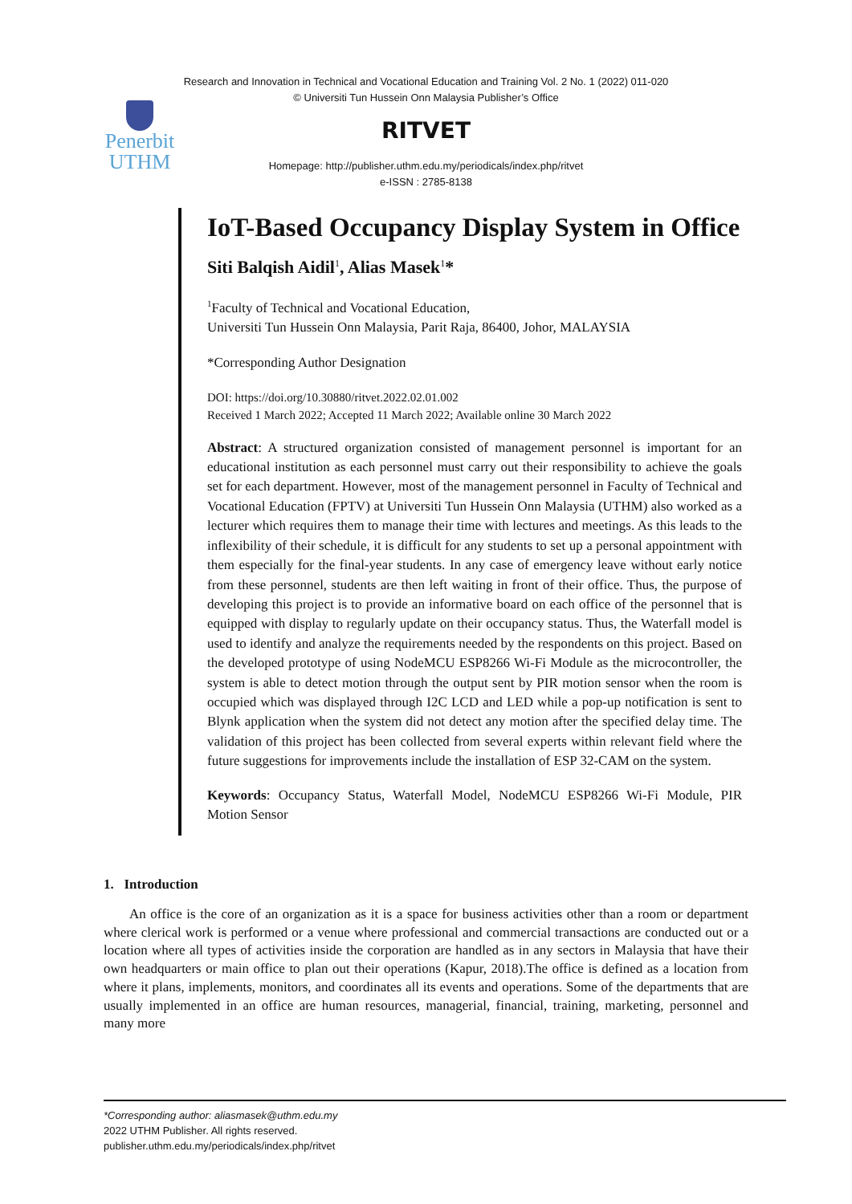Research and Innovation in Technical and Vocational Education and Training Vol. 2 No. 1 (2022) 011-020
© Universiti Tun Hussein Onn Malaysia Publisher’s Office
Penerbit
UTHM
RITVET
Homepage: http://publisher.uthm.edu.my/periodicals/index.php/ritvet
e-ISSN : 2785-8138
IoT-Based Occupancy Display System in Office
Siti Balqish Aidil<sup>1</sup>, Alias Masek<sup>1</sup>*
<sup>1</sup> Faculty of Technical and Vocational Education,
Universiti Tun Hussein Onn Malaysia, Parit Raja, 86400, Johor, MALAYSIA
*Corresponding Author Designation
DOI: https://doi.org/10.30880/ritvet.2022.02.01.002
Received 1 March 2022; Accepted 11 March 2022; Available online 30 March 2022
Abstract: A structured organization consisted of management personnel is important for an educational institution as each personnel must carry out their responsibility to achieve the goals set for each department. However, most of the management personnel in Faculty of Technical and Vocational Education (FPTV) at Universiti Tun Hussein Onn Malaysia (UTHM) also worked as a lecturer which requires them to manage their time with lectures and meetings. As this leads to the inflexibility of their schedule, it is difficult for any students to set up a personal appointment with them especially for the final-year students. In any case of emergency leave without early notice from these personnel, students are then left waiting in front of their office. Thus, the purpose of developing this project is to provide an informative board on each office of the personnel that is equipped with display to regularly update on their occupancy status. Thus, the Waterfall model is used to identify and analyze the requirements needed by the respondents on this project. Based on the developed prototype of using NodeMCU ESP8266 Wi-Fi Module as the microcontroller, the system is able to detect motion through the output sent by PIR motion sensor when the room is occupied which was displayed through I2C LCD and LED while a pop-up notification is sent to Blynk application when the system did not detect any motion after the specified delay time. The validation of this project has been collected from several experts within relevant field where the future suggestions for improvements include the installation of ESP 32-CAM on the system.
Keywords: Occupancy Status, Waterfall Model, NodeMCU ESP8266 Wi-Fi Module, PIR Motion Sensor
1. Introduction
An office is the core of an organization as it is a space for business activities other than a room or department where clerical work is performed or a venue where professional and commercial transactions are conducted out or a location where all types of activities inside the corporation are handled as in any sectors in Malaysia that have their own headquarters or main office to plan out their operations (Kapur, 2018).The office is defined as a location from where it plans, implements, monitors, and coordinates all its events and operations. Some of the departments that are usually implemented in an office are human resources, managerial, financial, training, marketing, personnel and many more
*Corresponding author: aliasmasek@uthm.edu.my
2022 UTHM Publisher. All rights reserved.
publisher.uthm.edu.my/periodicals/index.php/ritvet